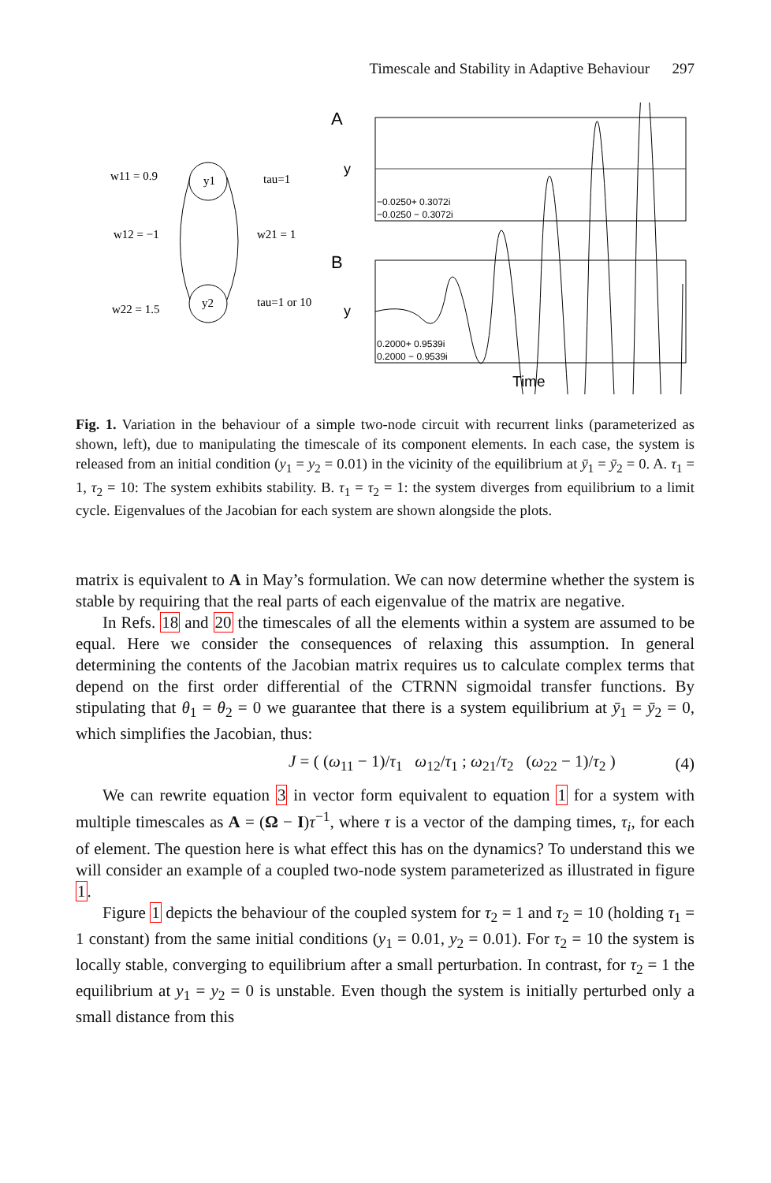Timescale and Stability in Adaptive Behaviour 297
y1
y2
w11 = 0.9
w12 = −1
w22 = 1.5
tau=1
w21 = 1
tau=1 or 10
A
y
−0.0250+ 0.3072i
−0.0250 − 0.3072i
B
y
0.2000+ 0.9539i
0.2000 − 0.9539i
Time
Fig. 1. Variation in the behaviour of a simple two-node circuit with recurrent links (parameterized as shown, left), due to manipulating the timescale of its component elements. In each case, the system is released from an initial condition (y<sub>1</sub> = y<sub>2</sub> = 0.01) in the vicinity of the equilibrium at ȳ<sub>1</sub> = ȳ<sub>2</sub> = 0. A. τ<sub>1</sub> = 1, τ<sub>2</sub> = 10: The system exhibits stability. B. τ<sub>1</sub> = τ<sub>2</sub> = 1: the system diverges from equilibrium to a limit cycle. Eigenvalues of the Jacobian for each system are shown alongside the plots.
matrix is equivalent to A in May’s formulation. We can now determine whether the system is stable by requiring that the real parts of each eigenvalue of the matrix are negative.
In Refs. 18 and 20 the timescales of all the elements within a system are assumed to be equal. Here we consider the consequences of relaxing this assumption. In general determining the contents of the Jacobian matrix requires us to calculate complex terms that depend on the first order differential of the CTRNN sigmoidal transfer functions. By stipulating that θ<sub>1</sub> = θ<sub>2</sub> = 0 we guarantee that there is a system equilibrium at ȳ<sub>1</sub> = ȳ<sub>2</sub> = 0, which simplifies the Jacobian, thus:
J = ( (ω<sub>11</sub> − 1)/τ<sub>1</sub> ω<sub>12</sub>/τ<sub>1</sub> ; ω<sub>21</sub>/τ<sub>2</sub> (ω<sub>22</sub> − 1)/τ<sub>2</sub> ) (4)
We can rewrite equation 3 in vector form equivalent to equation 1 for a system with multiple timescales as A = (Ω − I)τ<sup>−1</sup>, where τ is a vector of the damping times, τ<sub>i</sub>, for each of element. The question here is what effect this has on the dynamics? To understand this we will consider an example of a coupled two-node system parameterized as illustrated in figure 1.
Figure 1 depicts the behaviour of the coupled system for τ<sub>2</sub> = 1 and τ<sub>2</sub> = 10 (holding τ<sub>1</sub> = 1 constant) from the same initial conditions (y<sub>1</sub> = 0.01, y<sub>2</sub> = 0.01). For τ<sub>2</sub> = 10 the system is locally stable, converging to equilibrium after a small perturbation. In contrast, for τ<sub>2</sub> = 1 the equilibrium at y<sub>1</sub> = y<sub>2</sub> = 0 is unstable. Even though the system is initially perturbed only a small distance from this